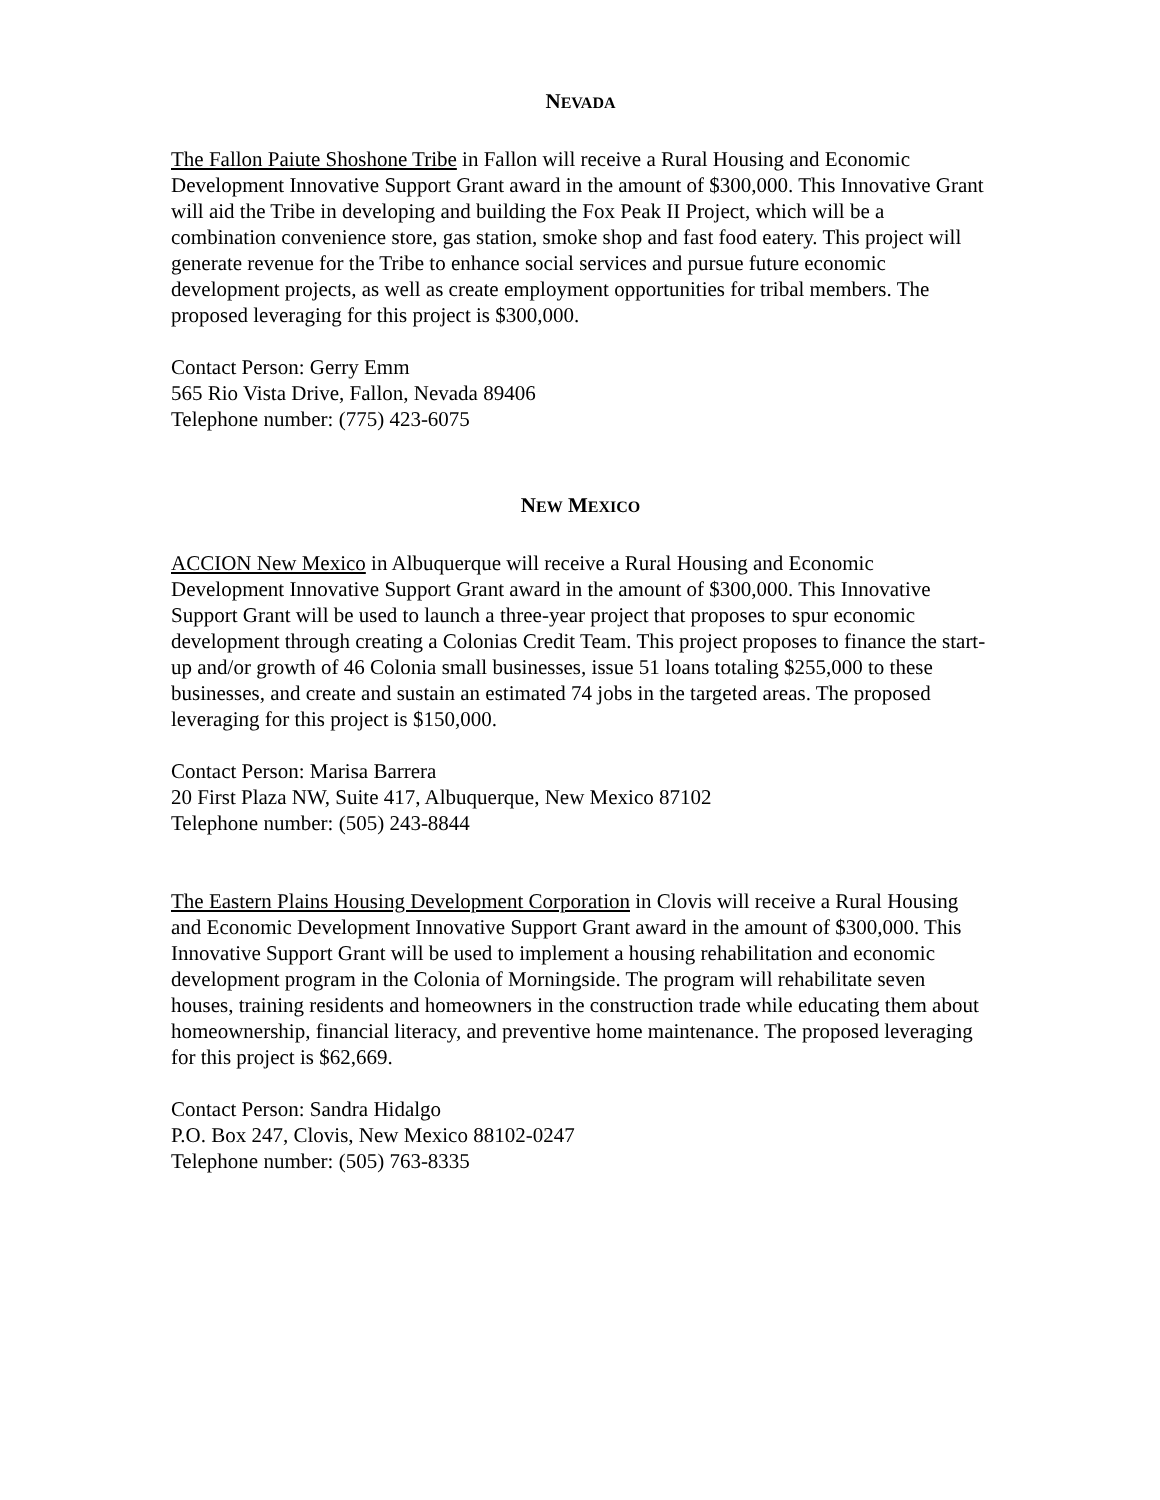NEVADA
The Fallon Paiute Shoshone Tribe in Fallon will receive a Rural Housing and Economic Development Innovative Support Grant award in the amount of $300,000. This Innovative Grant will aid the Tribe in developing and building the Fox Peak II Project, which will be a combination convenience store, gas station, smoke shop and fast food eatery. This project will generate revenue for the Tribe to enhance social services and pursue future economic development projects, as well as create employment opportunities for tribal members. The proposed leveraging for this project is $300,000.
Contact Person: Gerry Emm
565 Rio Vista Drive, Fallon, Nevada 89406
Telephone number: (775) 423-6075
NEW MEXICO
ACCION New Mexico in Albuquerque will receive a Rural Housing and Economic Development Innovative Support Grant award in the amount of $300,000. This Innovative Support Grant will be used to launch a three-year project that proposes to spur economic development through creating a Colonias Credit Team. This project proposes to finance the start-up and/or growth of 46 Colonia small businesses, issue 51 loans totaling $255,000 to these businesses, and create and sustain an estimated 74 jobs in the targeted areas. The proposed leveraging for this project is $150,000.
Contact Person: Marisa Barrera
20 First Plaza NW, Suite 417, Albuquerque, New Mexico 87102
Telephone number: (505) 243-8844
The Eastern Plains Housing Development Corporation in Clovis will receive a Rural Housing and Economic Development Innovative Support Grant award in the amount of $300,000. This Innovative Support Grant will be used to implement a housing rehabilitation and economic development program in the Colonia of Morningside. The program will rehabilitate seven houses, training residents and homeowners in the construction trade while educating them about homeownership, financial literacy, and preventive home maintenance. The proposed leveraging for this project is $62,669.
Contact Person: Sandra Hidalgo
P.O. Box 247, Clovis, New Mexico 88102-0247
Telephone number: (505) 763-8335